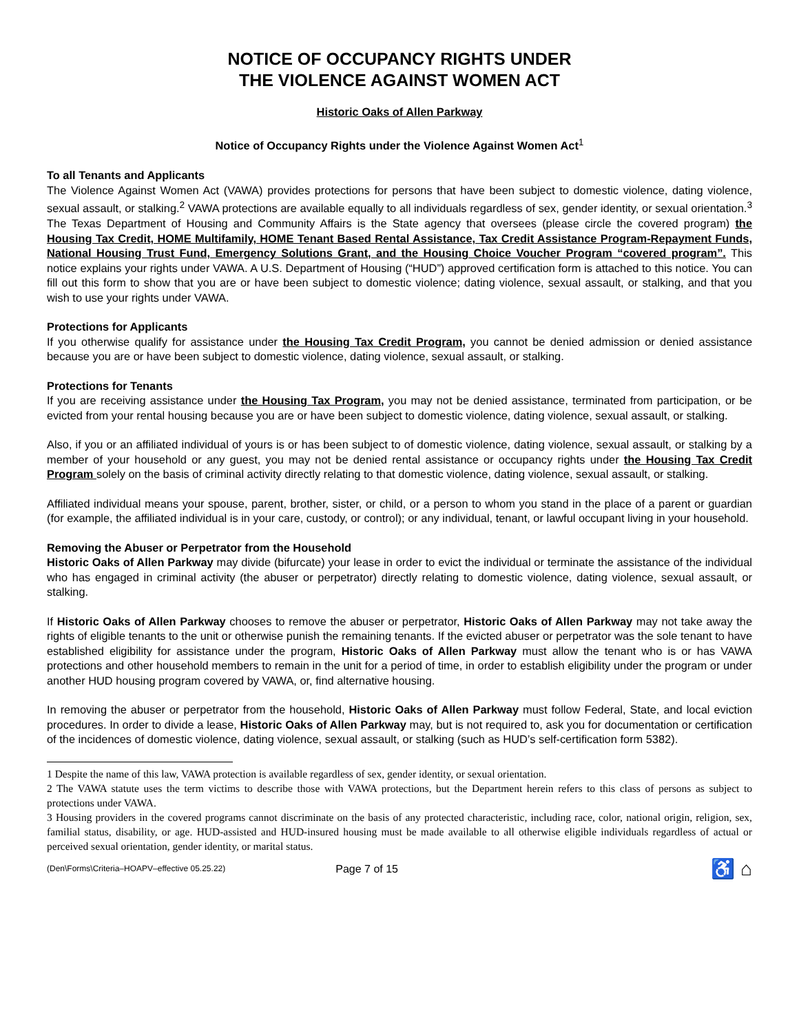NOTICE OF OCCUPANCY RIGHTS UNDER
THE VIOLENCE AGAINST WOMEN ACT
Historic Oaks of Allen Parkway
Notice of Occupancy Rights under the Violence Against Women Act<sup>1</sup>
To all Tenants and Applicants
The Violence Against Women Act (VAWA) provides protections for persons that have been subject to domestic violence, dating violence, sexual assault, or stalking.<sup>2</sup> VAWA protections are available equally to all individuals regardless of sex, gender identity, or sexual orientation.<sup>3</sup> The Texas Department of Housing and Community Affairs is the State agency that oversees (please circle the covered program) the Housing Tax Credit, HOME Multifamily, HOME Tenant Based Rental Assistance, Tax Credit Assistance Program-Repayment Funds, National Housing Trust Fund, Emergency Solutions Grant, and the Housing Choice Voucher Program “covered program”. This notice explains your rights under VAWA. A U.S. Department of Housing (“HUD”) approved certification form is attached to this notice. You can fill out this form to show that you are or have been subject to domestic violence; dating violence, sexual assault, or stalking, and that you wish to use your rights under VAWA.
Protections for Applicants
If you otherwise qualify for assistance under the Housing Tax Credit Program, you cannot be denied admission or denied assistance because you are or have been subject to domestic violence, dating violence, sexual assault, or stalking.
Protections for Tenants
If you are receiving assistance under the Housing Tax Program, you may not be denied assistance, terminated from participation, or be evicted from your rental housing because you are or have been subject to domestic violence, dating violence, sexual assault, or stalking.
Also, if you or an affiliated individual of yours is or has been subject to of domestic violence, dating violence, sexual assault, or stalking by a member of your household or any guest, you may not be denied rental assistance or occupancy rights under the Housing Tax Credit Program solely on the basis of criminal activity directly relating to that domestic violence, dating violence, sexual assault, or stalking.
Affiliated individual means your spouse, parent, brother, sister, or child, or a person to whom you stand in the place of a parent or guardian (for example, the affiliated individual is in your care, custody, or control); or any individual, tenant, or lawful occupant living in your household.
Removing the Abuser or Perpetrator from the Household
Historic Oaks of Allen Parkway may divide (bifurcate) your lease in order to evict the individual or terminate the assistance of the individual who has engaged in criminal activity (the abuser or perpetrator) directly relating to domestic violence, dating violence, sexual assault, or stalking.
If Historic Oaks of Allen Parkway chooses to remove the abuser or perpetrator, Historic Oaks of Allen Parkway may not take away the rights of eligible tenants to the unit or otherwise punish the remaining tenants. If the evicted abuser or perpetrator was the sole tenant to have established eligibility for assistance under the program, Historic Oaks of Allen Parkway must allow the tenant who is or has VAWA protections and other household members to remain in the unit for a period of time, in order to establish eligibility under the program or under another HUD housing program covered by VAWA, or, find alternative housing.
In removing the abuser or perpetrator from the household, Historic Oaks of Allen Parkway must follow Federal, State, and local eviction procedures. In order to divide a lease, Historic Oaks of Allen Parkway may, but is not required to, ask you for documentation or certification of the incidences of domestic violence, dating violence, sexual assault, or stalking (such as HUD’s self-certification form 5382).
1 Despite the name of this law, VAWA protection is available regardless of sex, gender identity, or sexual orientation.
2 The VAWA statute uses the term victims to describe those with VAWA protections, but the Department herein refers to this class of persons as subject to protections under VAWA.
3 Housing providers in the covered programs cannot discriminate on the basis of any protected characteristic, including race, color, national origin, religion, sex, familial status, disability, or age. HUD-assisted and HUD-insured housing must be made available to all otherwise eligible individuals regardless of actual or perceived sexual orientation, gender identity, or marital status.
(Den\Forms\Criteria–HOAPV–effective 05.25.22) Page 7 of 15 ♿ ⌂